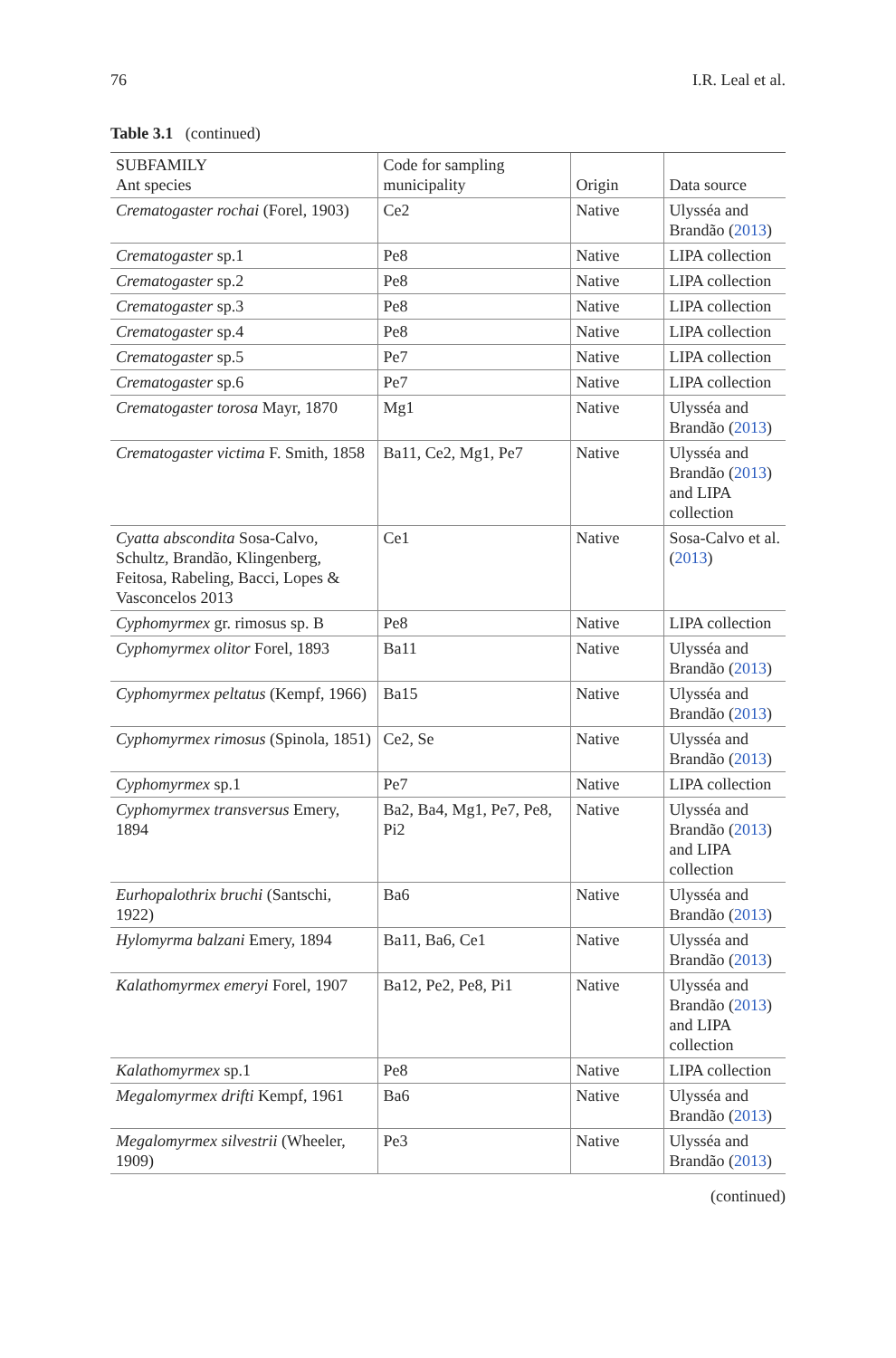76 I.R. Leal et al.
Table 3.1 (continued)
| SUBFAMILY Ant species | Code for sampling municipality | Origin | Data source |
| --- | --- | --- | --- |
| Crematogaster rochai (Forel, 1903) | Ce2 | Native | Ulysséa and Brandão ( 2013 ) |
| Crematogaster sp.1 | Pe8 | Native | LIPA collection |
| Crematogaster sp.2 | Pe8 | Native | LIPA collection |
| Crematogaster sp.3 | Pe8 | Native | LIPA collection |
| Crematogaster sp.4 | Pe8 | Native | LIPA collection |
| Crematogaster sp.5 | Pe7 | Native | LIPA collection |
| Crematogaster sp.6 | Pe7 | Native | LIPA collection |
| Crematogaster torosa Mayr, 1870 | Mg1 | Native | Ulysséa and Brandão ( 2013 ) |
| Crematogaster victima F. Smith, 1858 | Ba11, Ce2, Mg1, Pe7 | Native | Ulysséa and Brandão ( 2013 ) and LIPA collection |
| Cyatta abscondita Sosa-Calvo, Schultz, Brandão, Klingenberg, Feitosa, Rabeling, Bacci, Lopes & Vasconcelos 2013 | Ce1 | Native | Sosa-Calvo et al. ( 2013 ) |
| Cyphomyrmex gr. rimosus sp. B | Pe8 | Native | LIPA collection |
| Cyphomyrmex olitor Forel, 1893 | Ba11 | Native | Ulysséa and Brandão ( 2013 ) |
| Cyphomyrmex peltatus (Kempf, 1966) | Ba15 | Native | Ulysséa and Brandão ( 2013 ) |
| Cyphomyrmex rimosus (Spinola, 1851) | Ce2, Se | Native | Ulysséa and Brandão ( 2013 ) |
| Cyphomyrmex sp.1 | Pe7 | Native | LIPA collection |
| Cyphomyrmex transversus Emery, 1894 | Ba2, Ba4, Mg1, Pe7, Pe8, Pi2 | Native | Ulysséa and Brandão ( 2013 ) and LIPA collection |
| Eurhopalothrix bruchi (Santschi, 1922) | Ba6 | Native | Ulysséa and Brandão ( 2013 ) |
| Hylomyrma balzani Emery, 1894 | Ba11, Ba6, Ce1 | Native | Ulysséa and Brandão ( 2013 ) |
| Kalathomyrmex emeryi Forel, 1907 | Ba12, Pe2, Pe8, Pi1 | Native | Ulysséa and Brandão ( 2013 ) and LIPA collection |
| Kalathomyrmex sp.1 | Pe8 | Native | LIPA collection |
| Megalomyrmex drifti Kempf, 1961 | Ba6 | Native | Ulysséa and Brandão ( 2013 ) |
| Megalomyrmex silvestrii (Wheeler, 1909) | Pe3 | Native | Ulysséa and Brandão ( 2013 ) |
(continued)